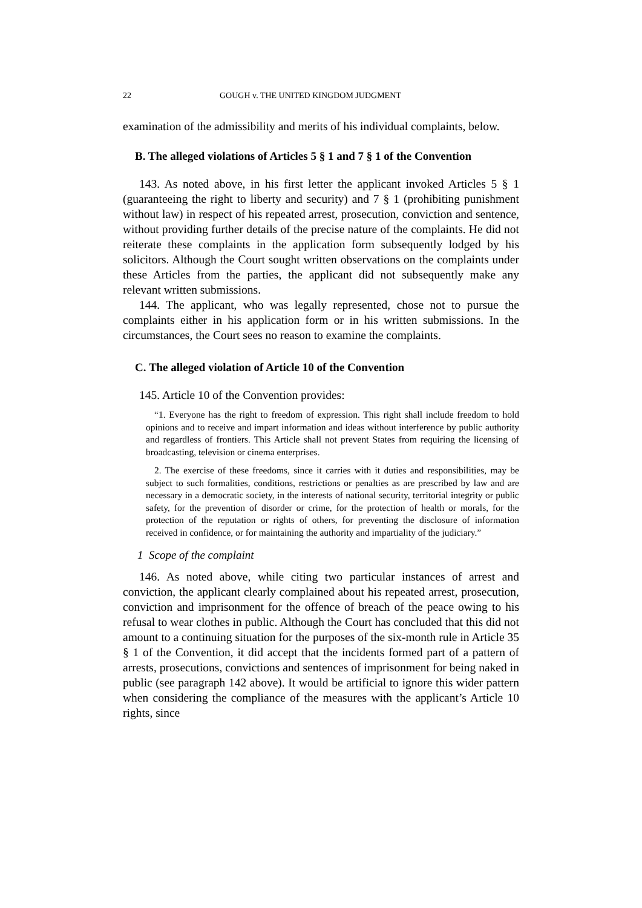22 GOUGH v. THE UNITED KINGDOM JUDGMENT
examination of the admissibility and merits of his individual complaints, below.
B. The alleged violations of Articles 5 § 1 and 7 § 1 of the Convention
143. As noted above, in his first letter the applicant invoked Articles 5 § 1 (guaranteeing the right to liberty and security) and 7 § 1 (prohibiting punishment without law) in respect of his repeated arrest, prosecution, conviction and sentence, without providing further details of the precise nature of the complaints. He did not reiterate these complaints in the application form subsequently lodged by his solicitors. Although the Court sought written observations on the complaints under these Articles from the parties, the applicant did not subsequently make any relevant written submissions.
144. The applicant, who was legally represented, chose not to pursue the complaints either in his application form or in his written submissions. In the circumstances, the Court sees no reason to examine the complaints.
C. The alleged violation of Article 10 of the Convention
145. Article 10 of the Convention provides:
“1. Everyone has the right to freedom of expression. This right shall include freedom to hold opinions and to receive and impart information and ideas without interference by public authority and regardless of frontiers. This Article shall not prevent States from requiring the licensing of broadcasting, television or cinema enterprises.
2. The exercise of these freedoms, since it carries with it duties and responsibilities, may be subject to such formalities, conditions, restrictions or penalties as are prescribed by law and are necessary in a democratic society, in the interests of national security, territorial integrity or public safety, for the prevention of disorder or crime, for the protection of health or morals, for the protection of the reputation or rights of others, for preventing the disclosure of information received in confidence, or for maintaining the authority and impartiality of the judiciary.”
1 Scope of the complaint
146. As noted above, while citing two particular instances of arrest and conviction, the applicant clearly complained about his repeated arrest, prosecution, conviction and imprisonment for the offence of breach of the peace owing to his refusal to wear clothes in public. Although the Court has concluded that this did not amount to a continuing situation for the purposes of the six-month rule in Article 35 § 1 of the Convention, it did accept that the incidents formed part of a pattern of arrests, prosecutions, convictions and sentences of imprisonment for being naked in public (see paragraph 142 above). It would be artificial to ignore this wider pattern when considering the compliance of the measures with the applicant’s Article 10 rights, since